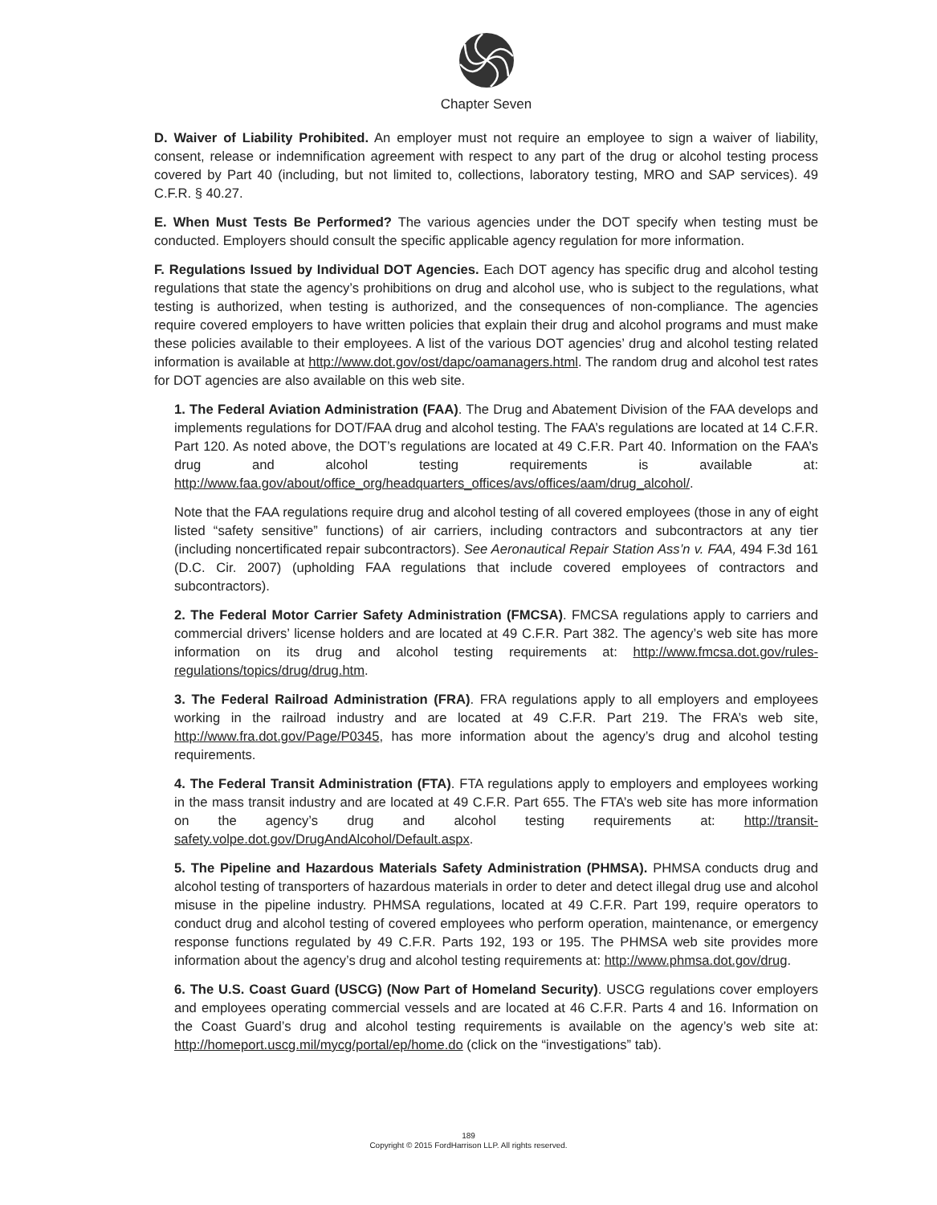Chapter Seven
D. Waiver of Liability Prohibited. An employer must not require an employee to sign a waiver of liability, consent, release or indemnification agreement with respect to any part of the drug or alcohol testing process covered by Part 40 (including, but not limited to, collections, laboratory testing, MRO and SAP services). 49 C.F.R. § 40.27.
E. When Must Tests Be Performed? The various agencies under the DOT specify when testing must be conducted. Employers should consult the specific applicable agency regulation for more information.
F. Regulations Issued by Individual DOT Agencies. Each DOT agency has specific drug and alcohol testing regulations that state the agency’s prohibitions on drug and alcohol use, who is subject to the regulations, what testing is authorized, when testing is authorized, and the consequences of non-compliance. The agencies require covered employers to have written policies that explain their drug and alcohol programs and must make these policies available to their employees. A list of the various DOT agencies’ drug and alcohol testing related information is available at http://www.dot.gov/ost/dapc/oamanagers.html. The random drug and alcohol test rates for DOT agencies are also available on this web site.
1. The Federal Aviation Administration (FAA). The Drug and Abatement Division of the FAA develops and implements regulations for DOT/FAA drug and alcohol testing. The FAA’s regulations are located at 14 C.F.R. Part 120. As noted above, the DOT’s regulations are located at 49 C.F.R. Part 40. Information on the FAA’s drug and alcohol testing requirements is available at: http://www.faa.gov/about/office_org/headquarters_offices/avs/offices/aam/drug_alcohol/.
Note that the FAA regulations require drug and alcohol testing of all covered employees (those in any of eight listed “safety sensitive” functions) of air carriers, including contractors and subcontractors at any tier (including noncertificated repair subcontractors). See Aeronautical Repair Station Ass’n v. FAA, 494 F.3d 161 (D.C. Cir. 2007) (upholding FAA regulations that include covered employees of contractors and subcontractors).
2. The Federal Motor Carrier Safety Administration (FMCSA). FMCSA regulations apply to carriers and commercial drivers’ license holders and are located at 49 C.F.R. Part 382. The agency’s web site has more information on its drug and alcohol testing requirements at: http://www.fmcsa.dot.gov/rules-regulations/topics/drug/drug.htm.
3. The Federal Railroad Administration (FRA). FRA regulations apply to all employers and employees working in the railroad industry and are located at 49 C.F.R. Part 219. The FRA’s web site, http://www.fra.dot.gov/Page/P0345, has more information about the agency’s drug and alcohol testing requirements.
4. The Federal Transit Administration (FTA). FTA regulations apply to employers and employees working in the mass transit industry and are located at 49 C.F.R. Part 655. The FTA’s web site has more information on the agency’s drug and alcohol testing requirements at: http://transit-safety.volpe.dot.gov/DrugAndAlcohol/Default.aspx.
5. The Pipeline and Hazardous Materials Safety Administration (PHMSA). PHMSA conducts drug and alcohol testing of transporters of hazardous materials in order to deter and detect illegal drug use and alcohol misuse in the pipeline industry. PHMSA regulations, located at 49 C.F.R. Part 199, require operators to conduct drug and alcohol testing of covered employees who perform operation, maintenance, or emergency response functions regulated by 49 C.F.R. Parts 192, 193 or 195. The PHMSA web site provides more information about the agency’s drug and alcohol testing requirements at: http://www.phmsa.dot.gov/drug.
6. The U.S. Coast Guard (USCG) (Now Part of Homeland Security). USCG regulations cover employers and employees operating commercial vessels and are located at 46 C.F.R. Parts 4 and 16. Information on the Coast Guard’s drug and alcohol testing requirements is available on the agency’s web site at: http://homeport.uscg.mil/mycg/portal/ep/home.do (click on the “investigations” tab).
189
Copyright © 2015 FordHarrison LLP. All rights reserved.